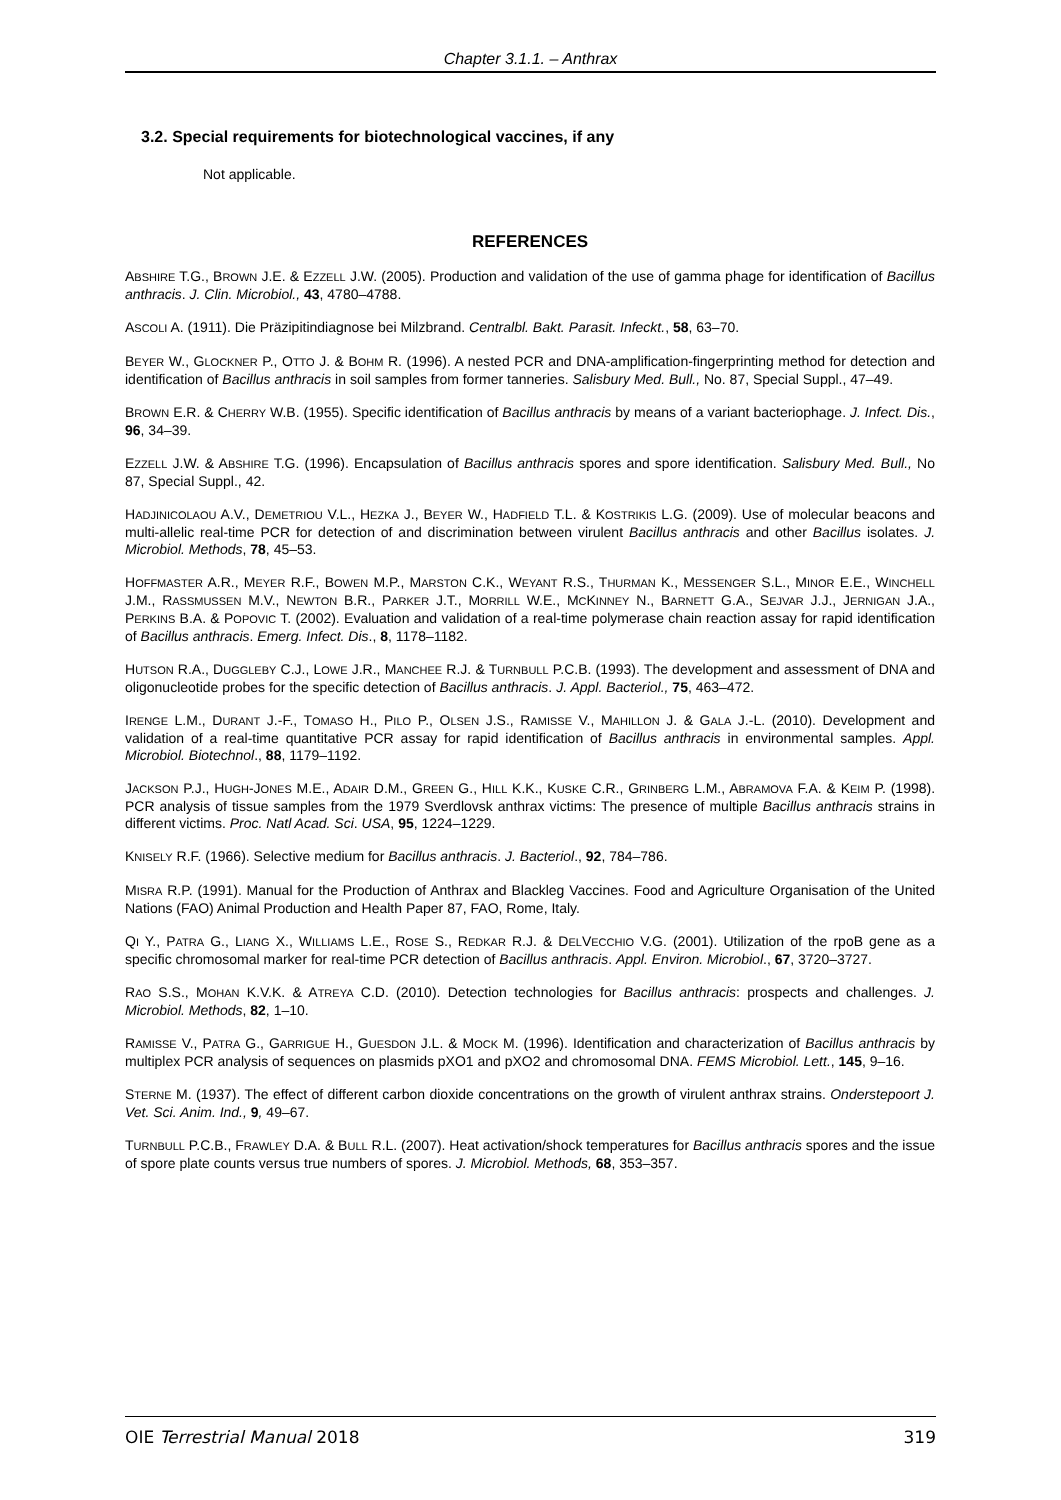Chapter 3.1.1. – Anthrax
3.2. Special requirements for biotechnological vaccines, if any
Not applicable.
REFERENCES
ABSHIRE T.G., BROWN J.E. & EZZELL J.W. (2005). Production and validation of the use of gamma phage for identification of Bacillus anthracis. J. Clin. Microbiol., 43, 4780–4788.
ASCOLI A. (1911). Die Präzipitindiagnose bei Milzbrand. Centralbl. Bakt. Parasit. Infeckt., 58, 63–70.
BEYER W., GLOCKNER P., OTTO J. & BOHM R. (1996). A nested PCR and DNA-amplification-fingerprinting method for detection and identification of Bacillus anthracis in soil samples from former tanneries. Salisbury Med. Bull., No. 87, Special Suppl., 47–49.
BROWN E.R. & CHERRY W.B. (1955). Specific identification of Bacillus anthracis by means of a variant bacteriophage. J. Infect. Dis., 96, 34–39.
EZZELL J.W. & ABSHIRE T.G. (1996). Encapsulation of Bacillus anthracis spores and spore identification. Salisbury Med. Bull., No 87, Special Suppl., 42.
HADJINICOLAOU A.V., DEMETRIOU V.L., HEZKA J., BEYER W., HADFIELD T.L. & KOSTRIKIS L.G. (2009). Use of molecular beacons and multi-allelic real-time PCR for detection of and discrimination between virulent Bacillus anthracis and other Bacillus isolates. J. Microbiol. Methods, 78, 45–53.
HOFFMASTER A.R., MEYER R.F., BOWEN M.P., MARSTON C.K., WEYANT R.S., THURMAN K., MESSENGER S.L., MINOR E.E., WINCHELL J.M., RASSMUSSEN M.V., NEWTON B.R., PARKER J.T., MORRILL W.E., MCKINNEY N., BARNETT G.A., SEJVAR J.J., JERNIGAN J.A., PERKINS B.A. & POPOVIC T. (2002). Evaluation and validation of a real-time polymerase chain reaction assay for rapid identification of Bacillus anthracis. Emerg. Infect. Dis., 8, 1178–1182.
HUTSON R.A., DUGGLEBY C.J., LOWE J.R., MANCHEE R.J. & TURNBULL P.C.B. (1993). The development and assessment of DNA and oligonucleotide probes for the specific detection of Bacillus anthracis. J. Appl. Bacteriol., 75, 463–472.
IRENGE L.M., DURANT J.-F., TOMASO H., PILO P., OLSEN J.S., RAMISSE V., MAHILLON J. & GALA J.-L. (2010). Development and validation of a real-time quantitative PCR assay for rapid identification of Bacillus anthracis in environmental samples. Appl. Microbiol. Biotechnol., 88, 1179–1192.
JACKSON P.J., HUGH-JONES M.E., ADAIR D.M., GREEN G., HILL K.K., KUSKE C.R., GRINBERG L.M., ABRAMOVA F.A. & KEIM P. (1998). PCR analysis of tissue samples from the 1979 Sverdlovsk anthrax victims: The presence of multiple Bacillus anthracis strains in different victims. Proc. Natl Acad. Sci. USA, 95, 1224–1229.
KNISELY R.F. (1966). Selective medium for Bacillus anthracis. J. Bacteriol., 92, 784–786.
MISRA R.P. (1991). Manual for the Production of Anthrax and Blackleg Vaccines. Food and Agriculture Organisation of the United Nations (FAO) Animal Production and Health Paper 87, FAO, Rome, Italy.
QI Y., PATRA G., LIANG X., WILLIAMS L.E., ROSE S., REDKAR R.J. & DELVECCHIO V.G. (2001). Utilization of the rpoB gene as a specific chromosomal marker for real-time PCR detection of Bacillus anthracis. Appl. Environ. Microbiol., 67, 3720–3727.
RAO S.S., MOHAN K.V.K. & ATREYA C.D. (2010). Detection technologies for Bacillus anthracis: prospects and challenges. J. Microbiol. Methods, 82, 1–10.
RAMISSE V., PATRA G., GARRIGUE H., GUESDON J.L. & MOCK M. (1996). Identification and characterization of Bacillus anthracis by multiplex PCR analysis of sequences on plasmids pXO1 and pXO2 and chromosomal DNA. FEMS Microbiol. Lett., 145, 9–16.
STERNE M. (1937). The effect of different carbon dioxide concentrations on the growth of virulent anthrax strains. Onderstepoort J. Vet. Sci. Anim. Ind., 9, 49–67.
TURNBULL P.C.B., FRAWLEY D.A. & BULL R.L. (2007). Heat activation/shock temperatures for Bacillus anthracis spores and the issue of spore plate counts versus true numbers of spores. J. Microbiol. Methods, 68, 353–357.
OIE Terrestrial Manual 2018 319